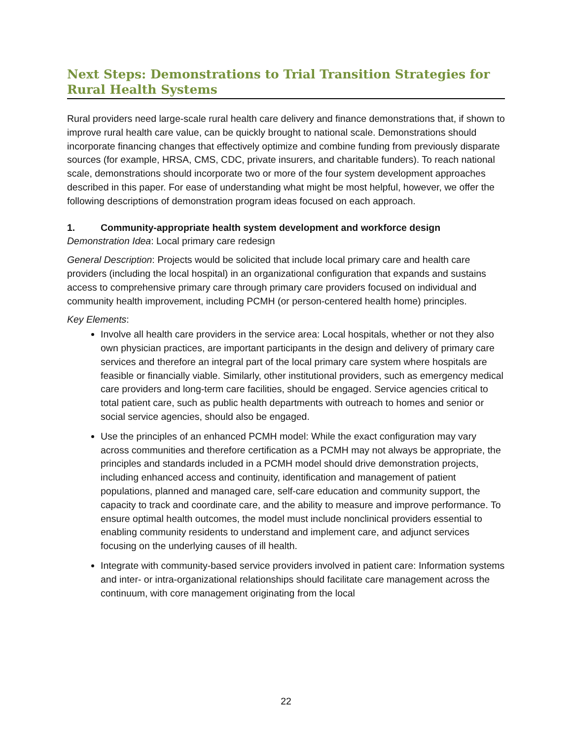Next Steps: Demonstrations to Trial Transition Strategies for Rural Health Systems
Rural providers need large-scale rural health care delivery and finance demonstrations that, if shown to improve rural health care value, can be quickly brought to national scale. Demonstrations should incorporate financing changes that effectively optimize and combine funding from previously disparate sources (for example, HRSA, CMS, CDC, private insurers, and charitable funders). To reach national scale, demonstrations should incorporate two or more of the four system development approaches described in this paper. For ease of understanding what might be most helpful, however, we offer the following descriptions of demonstration program ideas focused on each approach.
1. Community-appropriate health system development and workforce design
Demonstration Idea: Local primary care redesign
General Description: Projects would be solicited that include local primary care and health care providers (including the local hospital) in an organizational configuration that expands and sustains access to comprehensive primary care through primary care providers focused on individual and community health improvement, including PCMH (or person-centered health home) principles.
Key Elements:
Involve all health care providers in the service area: Local hospitals, whether or not they also own physician practices, are important participants in the design and delivery of primary care services and therefore an integral part of the local primary care system where hospitals are feasible or financially viable. Similarly, other institutional providers, such as emergency medical care providers and long-term care facilities, should be engaged. Service agencies critical to total patient care, such as public health departments with outreach to homes and senior or social service agencies, should also be engaged.
Use the principles of an enhanced PCMH model: While the exact configuration may vary across communities and therefore certification as a PCMH may not always be appropriate, the principles and standards included in a PCMH model should drive demonstration projects, including enhanced access and continuity, identification and management of patient populations, planned and managed care, self-care education and community support, the capacity to track and coordinate care, and the ability to measure and improve performance. To ensure optimal health outcomes, the model must include nonclinical providers essential to enabling community residents to understand and implement care, and adjunct services focusing on the underlying causes of ill health.
Integrate with community-based service providers involved in patient care: Information systems and inter- or intra-organizational relationships should facilitate care management across the continuum, with core management originating from the local
22